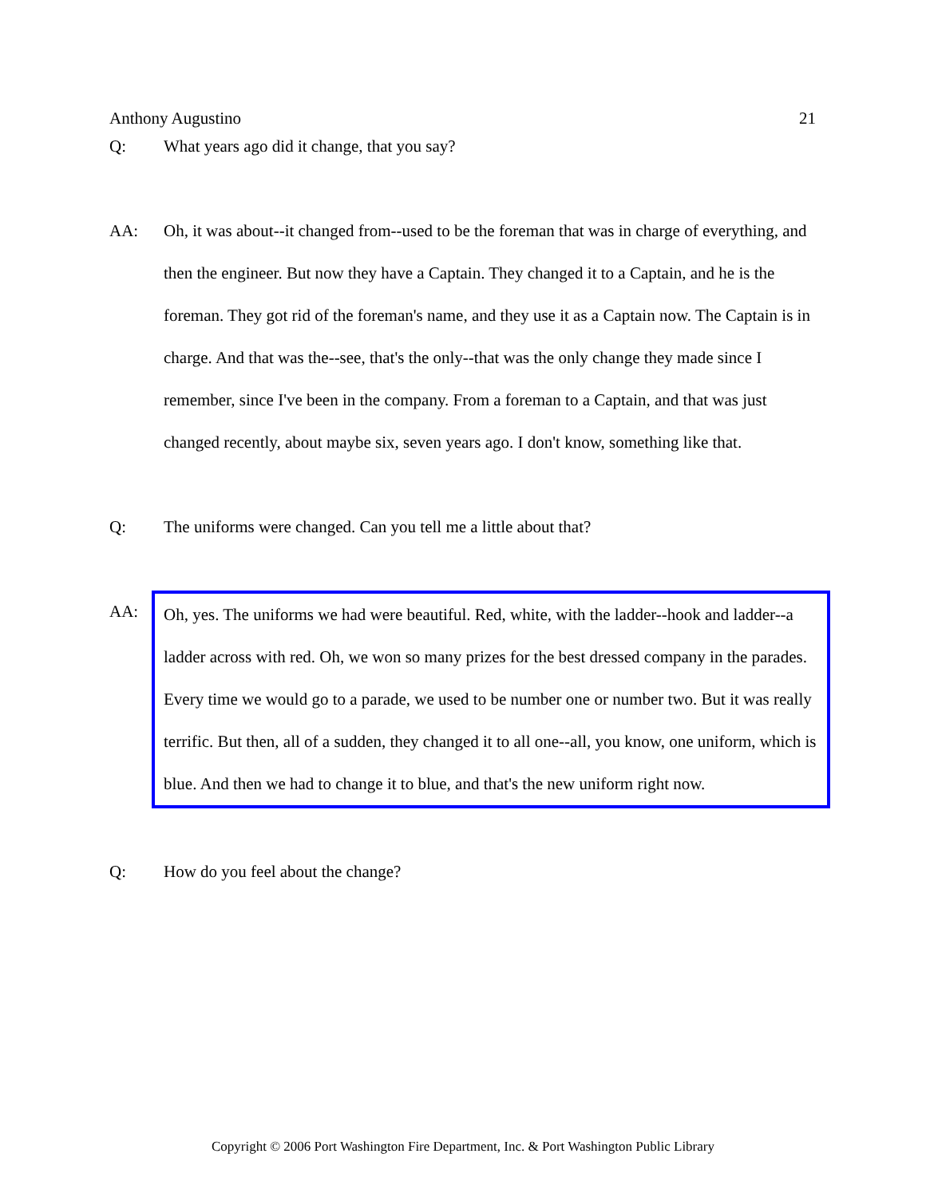Anthony Augustino 21
Q: What years ago did it change, that you say?
AA: Oh, it was about--it changed from--used to be the foreman that was in charge of everything, and then the engineer. But now they have a Captain. They changed it to a Captain, and he is the foreman. They got rid of the foreman's name, and they use it as a Captain now. The Captain is in charge. And that was the--see, that's the only--that was the only change they made since I remember, since I've been in the company. From a foreman to a Captain, and that was just changed recently, about maybe six, seven years ago. I don't know, something like that.
Q: The uniforms were changed. Can you tell me a little about that?
AA: Oh, yes. The uniforms we had were beautiful. Red, white, with the ladder--hook and ladder--a ladder across with red. Oh, we won so many prizes for the best dressed company in the parades. Every time we would go to a parade, we used to be number one or number two. But it was really terrific. But then, all of a sudden, they changed it to all one--all, you know, one uniform, which is blue. And then we had to change it to blue, and that's the new uniform right now.
Q: How do you feel about the change?
Copyright © 2006 Port Washington Fire Department, Inc. & Port Washington Public Library